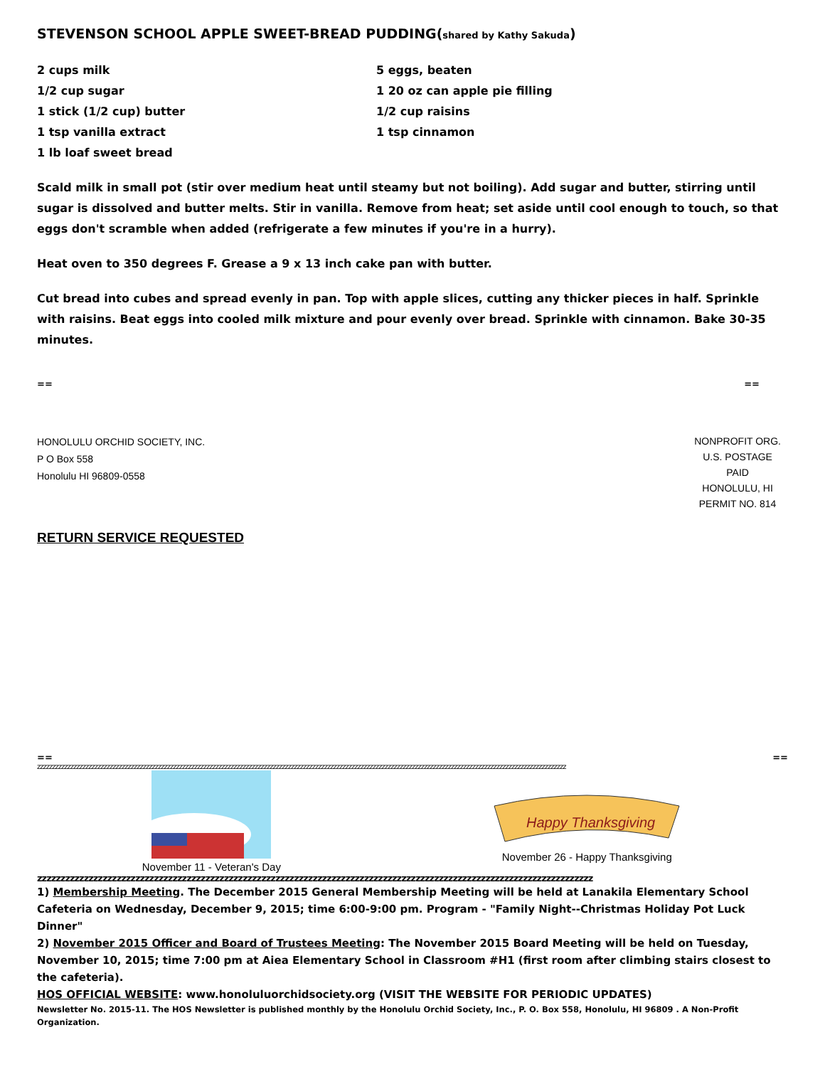STEVENSON SCHOOL APPLE SWEET-BREAD PUDDING(shared by Kathy Sakuda)
2 cups milk
1/2 cup sugar
1 stick (1/2 cup) butter
1 tsp vanilla extract
1 lb loaf sweet bread
5 eggs, beaten
1 20 oz can apple pie filling
1/2 cup raisins
1 tsp cinnamon
Scald milk in small pot (stir over medium heat until steamy but not boiling). Add sugar and butter, stirring until sugar is dissolved and butter melts. Stir in vanilla. Remove from heat; set aside until cool enough to touch, so that eggs don't scramble when added (refrigerate a few minutes if you're in a hurry).
Heat oven to 350 degrees F. Grease a 9 x 13 inch cake pan with butter.
Cut bread into cubes and spread evenly in pan. Top with apple slices, cutting any thicker pieces in half. Sprinkle with raisins. Beat eggs into cooled milk mixture and pour evenly over bread. Sprinkle with cinnamon. Bake 30-35 minutes.
== ==
HONOLULU ORCHID SOCIETY, INC.
P O Box 558
Honolulu HI 96809-0558
NONPROFIT ORG.
U.S. POSTAGE
PAID
HONOLULU, HI
PERMIT NO. 814
RETURN SERVICE REQUESTED
== ==
zzzzzzzzzzzzzzzzzzzzzzzzzzzzzzzzzzzzzzzzzzzzzzzzzzzzzzzzzzzzzzzzzzzzzzzzzzzzzzzzzzzzzzzzzzzzzzzzzzzzzzzzzzzzzzzzzzzzzzzzzzzzzzzzzzzzzzzzzzzzzzzzzzzzzzzzzzzzzzzzzzzzzzzzzzzzzzz
November 11 - Veteran's Day
Happy Thanksgiving
November 26 - Happy Thanksgiving
zzzzzzzzzzzzzzzzzzzzzzzzzzzzzzzzzzzzzzzzzzzzzzzzzzzzzzzzzzzzzzzzzzzzzzzzzzzzzzzzzzzzzzzzzzzzzzzzzzzzzzzzzzzzzzzzzzzzzzz
1) Membership Meeting. The December 2015 General Membership Meeting will be held at Lanakila Elementary School Cafeteria on Wednesday, December 9, 2015; time 6:00-9:00 pm. Program - "Family Night--Christmas Holiday Pot Luck Dinner"
2) November 2015 Officer and Board of Trustees Meeting: The November 2015 Board Meeting will be held on Tuesday, November 10, 2015; time 7:00 pm at Aiea Elementary School in Classroom #H1 (first room after climbing stairs closest to the cafeteria).
HOS OFFICIAL WEBSITE: www.honoluluorchidsociety.org (VISIT THE WEBSITE FOR PERIODIC UPDATES)
Newsletter No. 2015-11. The HOS Newsletter is published monthly by the Honolulu Orchid Society, Inc., P. O. Box 558, Honolulu, HI 96809 . A Non-Profit Organization.